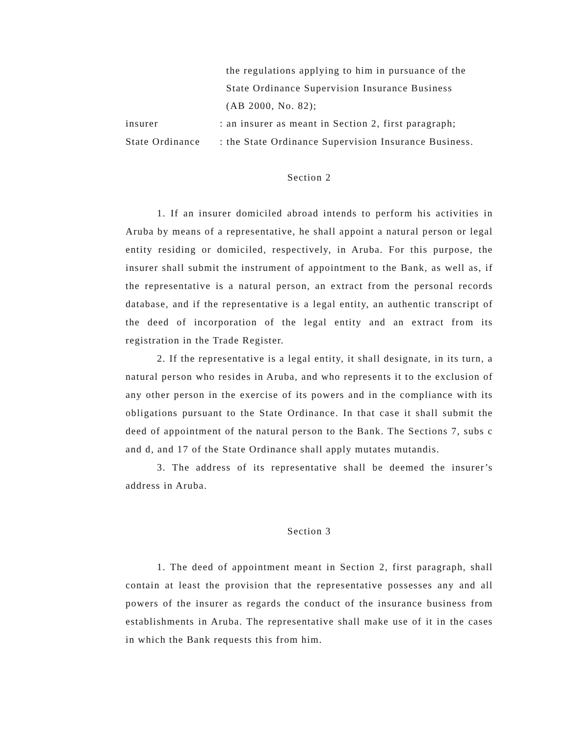the regulations applying to him in pursuance of the
State Ordinance Supervision Insurance Business
(AB 2000, No. 82);
insurer: an insurer as meant in Section 2, first paragraph;
State Ordinance: the State Ordinance Supervision Insurance Business.
Section 2
1. If an insurer domiciled abroad intends to perform his activities in Aruba by means of a representative, he shall appoint a natural person or legal entity residing or domiciled, respectively, in Aruba. For this purpose, the insurer shall submit the instrument of appointment to the Bank, as well as, if the representative is a natural person, an extract from the personal records database, and if the representative is a legal entity, an authentic transcript of the deed of incorporation of the legal entity and an extract from its registration in the Trade Register.
2. If the representative is a legal entity, it shall designate, in its turn, a natural person who resides in Aruba, and who represents it to the exclusion of any other person in the exercise of its powers and in the compliance with its obligations pursuant to the State Ordinance. In that case it shall submit the deed of appointment of the natural person to the Bank. The Sections 7, subs c and d, and 17 of the State Ordinance shall apply mutates mutandis.
3. The address of its representative shall be deemed the insurer’s address in Aruba.
Section 3
1. The deed of appointment meant in Section 2, first paragraph, shall contain at least the provision that the representative possesses any and all powers of the insurer as regards the conduct of the insurance business from establishments in Aruba. The representative shall make use of it in the cases in which the Bank requests this from him.